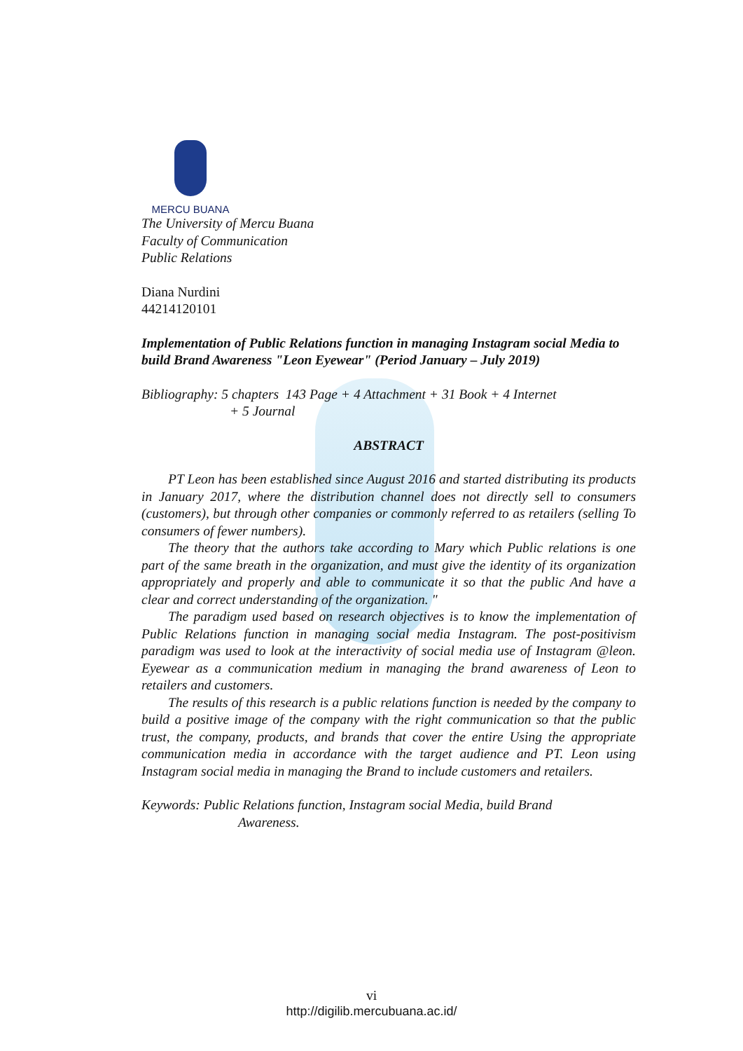MERCU BUANA
The University of Mercu Buana
Faculty of Communication
Public Relations
Diana Nurdini
44214120101
Implementation of Public Relations function in managing Instagram social Media to build Brand Awareness "Leon Eyewear" (Period January – July 2019)
Bibliography: 5 chapters 143 Page + 4 Attachment + 31 Book + 4 Internet
+ 5 Journal
ABSTRACT
PT Leon has been established since August 2016 and started distributing its products in January 2017, where the distribution channel does not directly sell to consumers (customers), but through other companies or commonly referred to as retailers (selling To consumers of fewer numbers).
The theory that the authors take according to Mary which Public relations is one part of the same breath in the organization, and must give the identity of its organization appropriately and properly and able to communicate it so that the public And have a clear and correct understanding of the organization. "
The paradigm used based on research objectives is to know the implementation of Public Relations function in managing social media Instagram. The post-positivism paradigm was used to look at the interactivity of social media use of Instagram @leon. Eyewear as a communication medium in managing the brand awareness of Leon to retailers and customers.
The results of this research is a public relations function is needed by the company to build a positive image of the company with the right communication so that the public trust, the company, products, and brands that cover the entire Using the appropriate communication media in accordance with the target audience and PT. Leon using Instagram social media in managing the Brand to include customers and retailers.
Keywords: Public Relations function, Instagram social Media, build Brand
Awareness.
vi
http://digilib.mercubuana.ac.id/